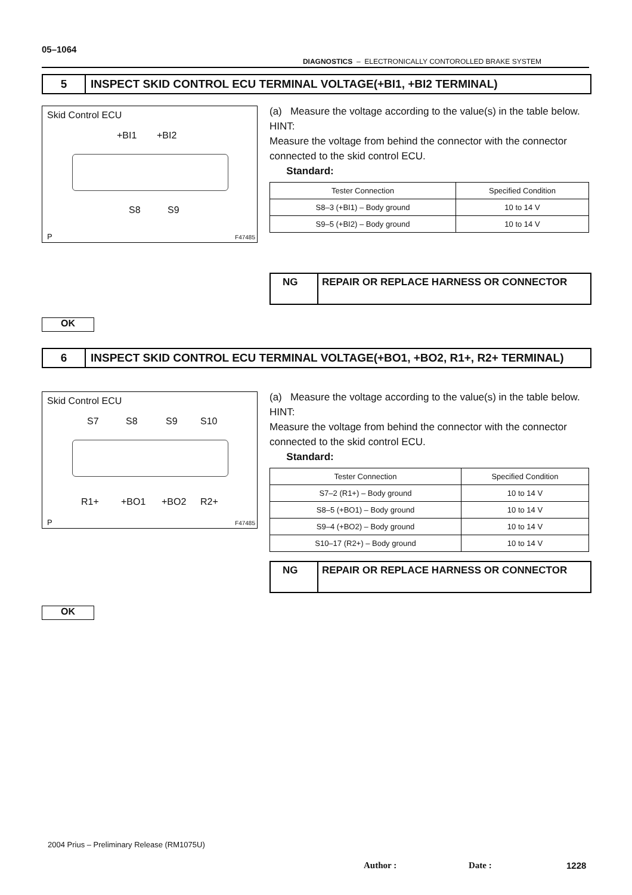05–1064
DIAGNOSTICS – ELECTRONICALLY CONTOROLLED BRAKE SYSTEM
5
INSPECT SKID CONTROL ECU TERMINAL VOLTAGE(+BI1, +BI2 TERMINAL)
Skid Control ECU
+BI1 +BI2
S8 S9
P F47485
(a) Measure the voltage according to the value(s) in the table below.
HINT:
Measure the voltage from behind the connector with the connector connected to the skid control ECU.
Standard:
| Tester Connection | Specified Condition |
| --- | --- |
| S8–3 (+BI1) – Body ground | 10 to 14 V |
| S9–5 (+BI2) – Body ground | 10 to 14 V |
NG
REPAIR OR REPLACE HARNESS OR CONNECTOR
OK
6
INSPECT SKID CONTROL ECU TERMINAL VOLTAGE(+BO1, +BO2, R1+, R2+ TERMINAL)
Skid Control ECU
S7 S8 S9 S10
R1+ +BO1 +BO2 R2+
P F47485
(a) Measure the voltage according to the value(s) in the table below.
HINT:
Measure the voltage from behind the connector with the connector connected to the skid control ECU.
Standard:
| Tester Connection | Specified Condition |
| --- | --- |
| S7–2 (R1+) – Body ground | 10 to 14 V |
| S8–5 (+BO1) – Body ground | 10 to 14 V |
| S9–4 (+BO2) – Body ground | 10 to 14 V |
| S10–17 (R2+) – Body ground | 10 to 14 V |
NG
REPAIR OR REPLACE HARNESS OR CONNECTOR
OK
2004 Prius – Preliminary Release (RM1075U)
Author : Date : 1228